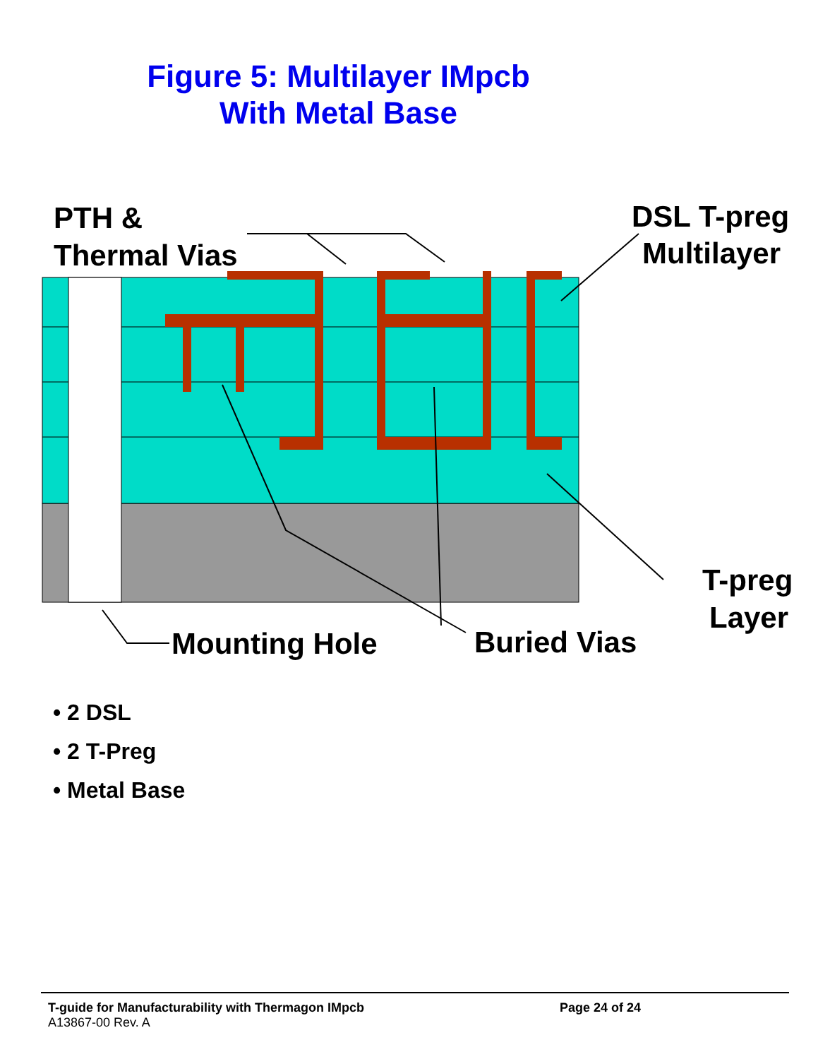Figure 5: Multilayer IMpcb
With Metal Base
PTH &
Thermal Vias
DSL T-preg
Multilayer
T-preg
Layer
Mounting Hole
Buried Vias
• 2 DSL
• 2 T-Preg
• Metal Base
T-guide for Manufacturability with Thermagon IMpcb Page 24 of 24
A13867-00 Rev. A